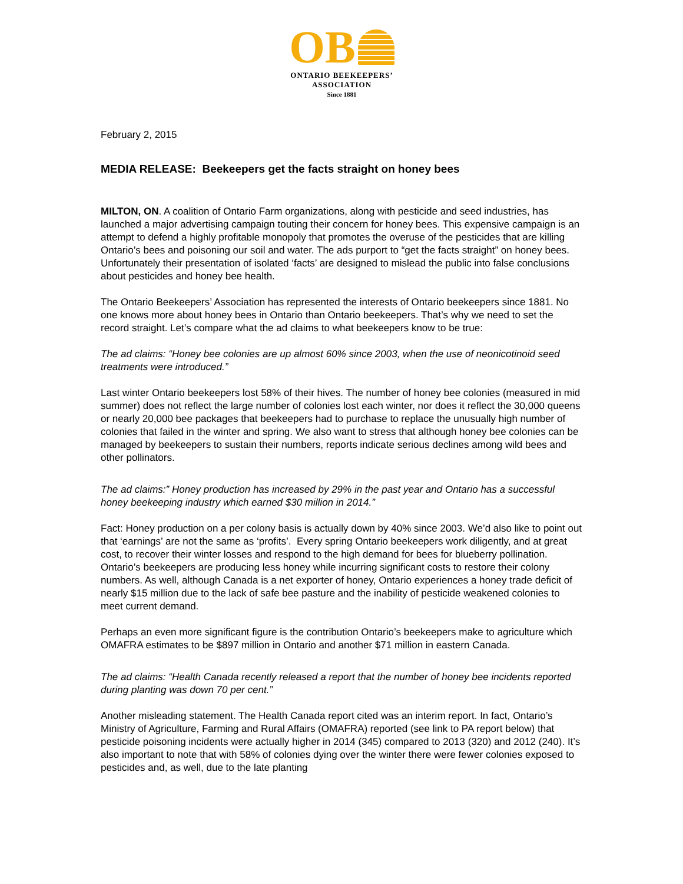OB
ONTARIO BEEKEEPERS’
ASSOCIATION
Since 1881
February 2, 2015
MEDIA RELEASE: Beekeepers get the facts straight on honey bees
MILTON, ON. A coalition of Ontario Farm organizations, along with pesticide and seed industries, has launched a major advertising campaign touting their concern for honey bees. This expensive campaign is an attempt to defend a highly profitable monopoly that promotes the overuse of the pesticides that are killing Ontario’s bees and poisoning our soil and water. The ads purport to “get the facts straight” on honey bees. Unfortunately their presentation of isolated ‘facts’ are designed to mislead the public into false conclusions about pesticides and honey bee health.
The Ontario Beekeepers’ Association has represented the interests of Ontario beekeepers since 1881. No one knows more about honey bees in Ontario than Ontario beekeepers. That’s why we need to set the record straight. Let’s compare what the ad claims to what beekeepers know to be true:
The ad claims: “Honey bee colonies are up almost 60% since 2003, when the use of neonicotinoid seed treatments were introduced.”
Last winter Ontario beekeepers lost 58% of their hives. The number of honey bee colonies (measured in mid summer) does not reflect the large number of colonies lost each winter, nor does it reflect the 30,000 queens or nearly 20,000 bee packages that beekeepers had to purchase to replace the unusually high number of colonies that failed in the winter and spring. We also want to stress that although honey bee colonies can be managed by beekeepers to sustain their numbers, reports indicate serious declines among wild bees and other pollinators.
The ad claims:” Honey production has increased by 29% in the past year and Ontario has a successful honey beekeeping industry which earned $30 million in 2014.”
Fact: Honey production on a per colony basis is actually down by 40% since 2003. We’d also like to point out that ‘earnings’ are not the same as ‘profits’. Every spring Ontario beekeepers work diligently, and at great cost, to recover their winter losses and respond to the high demand for bees for blueberry pollination. Ontario’s beekeepers are producing less honey while incurring significant costs to restore their colony numbers. As well, although Canada is a net exporter of honey, Ontario experiences a honey trade deficit of nearly $15 million due to the lack of safe bee pasture and the inability of pesticide weakened colonies to meet current demand.
Perhaps an even more significant figure is the contribution Ontario’s beekeepers make to agriculture which OMAFRA estimates to be $897 million in Ontario and another $71 million in eastern Canada.
The ad claims: “Health Canada recently released a report that the number of honey bee incidents reported during planting was down 70 per cent.”
Another misleading statement. The Health Canada report cited was an interim report. In fact, Ontario’s Ministry of Agriculture, Farming and Rural Affairs (OMAFRA) reported (see link to PA report below) that pesticide poisoning incidents were actually higher in 2014 (345) compared to 2013 (320) and 2012 (240). It’s also important to note that with 58% of colonies dying over the winter there were fewer colonies exposed to pesticides and, as well, due to the late planting